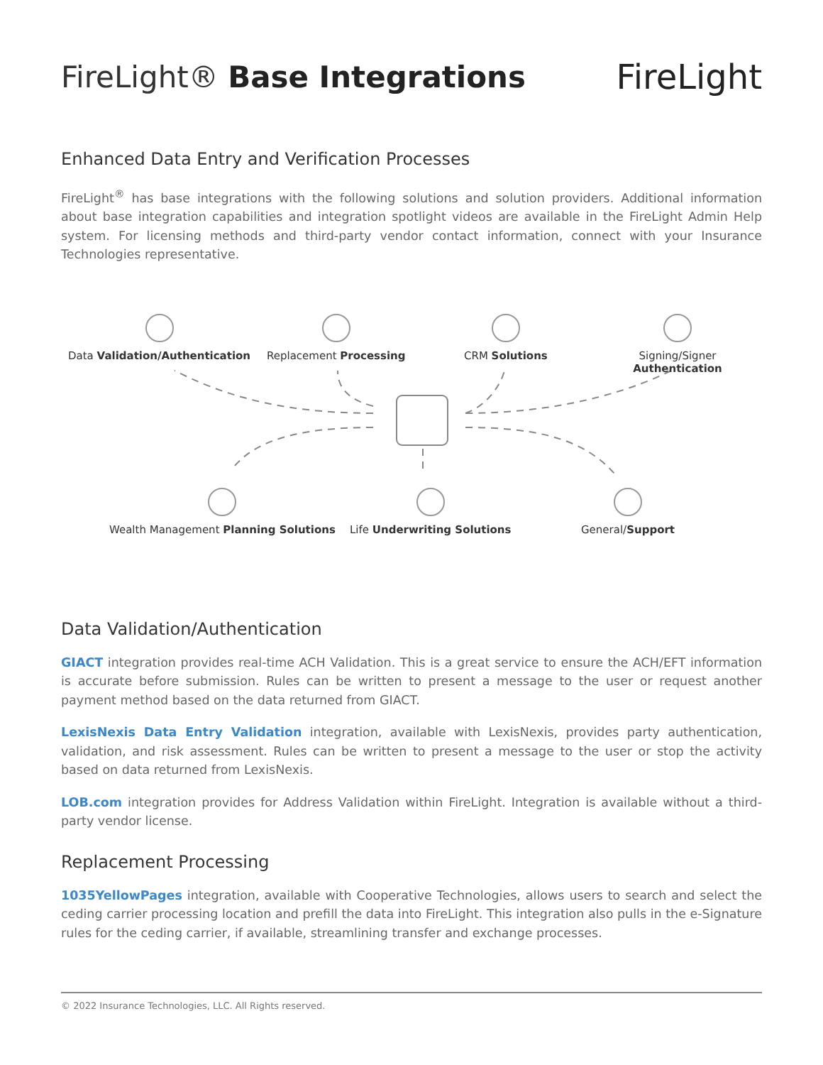FireLight® Base Integrations FireLight
Enhanced Data Entry and Verification Processes
FireLight<sup>®</sup> has base integrations with the following solutions and solution providers. Additional information about base integration capabilities and integration spotlight videos are available in the FireLight Admin Help system. For licensing methods and third-party vendor contact information, connect with your Insurance Technologies representative.
Data Validation/Authentication Replacement Processing CRM Solutions Signing/Signer Authentication
Wealth Management Planning Solutions
Life Underwriting Solutions General/Support
Data Validation/Authentication
GIACT integration provides real-time ACH Validation. This is a great service to ensure the ACH/EFT information is accurate before submission. Rules can be written to present a message to the user or request another payment method based on the data returned from GIACT.
LexisNexis Data Entry Validation integration, available with LexisNexis, provides party authentication, validation, and risk assessment. Rules can be written to present a message to the user or stop the activity based on data returned from LexisNexis.
LOB.com integration provides for Address Validation within FireLight. Integration is available without a third-party vendor license.
Replacement Processing
1035YellowPages integration, available with Cooperative Technologies, allows users to search and select the ceding carrier processing location and prefill the data into FireLight. This integration also pulls in the e-Signature rules for the ceding carrier, if available, streamlining transfer and exchange processes.
© 2022 Insurance Technologies, LLC. All Rights reserved.